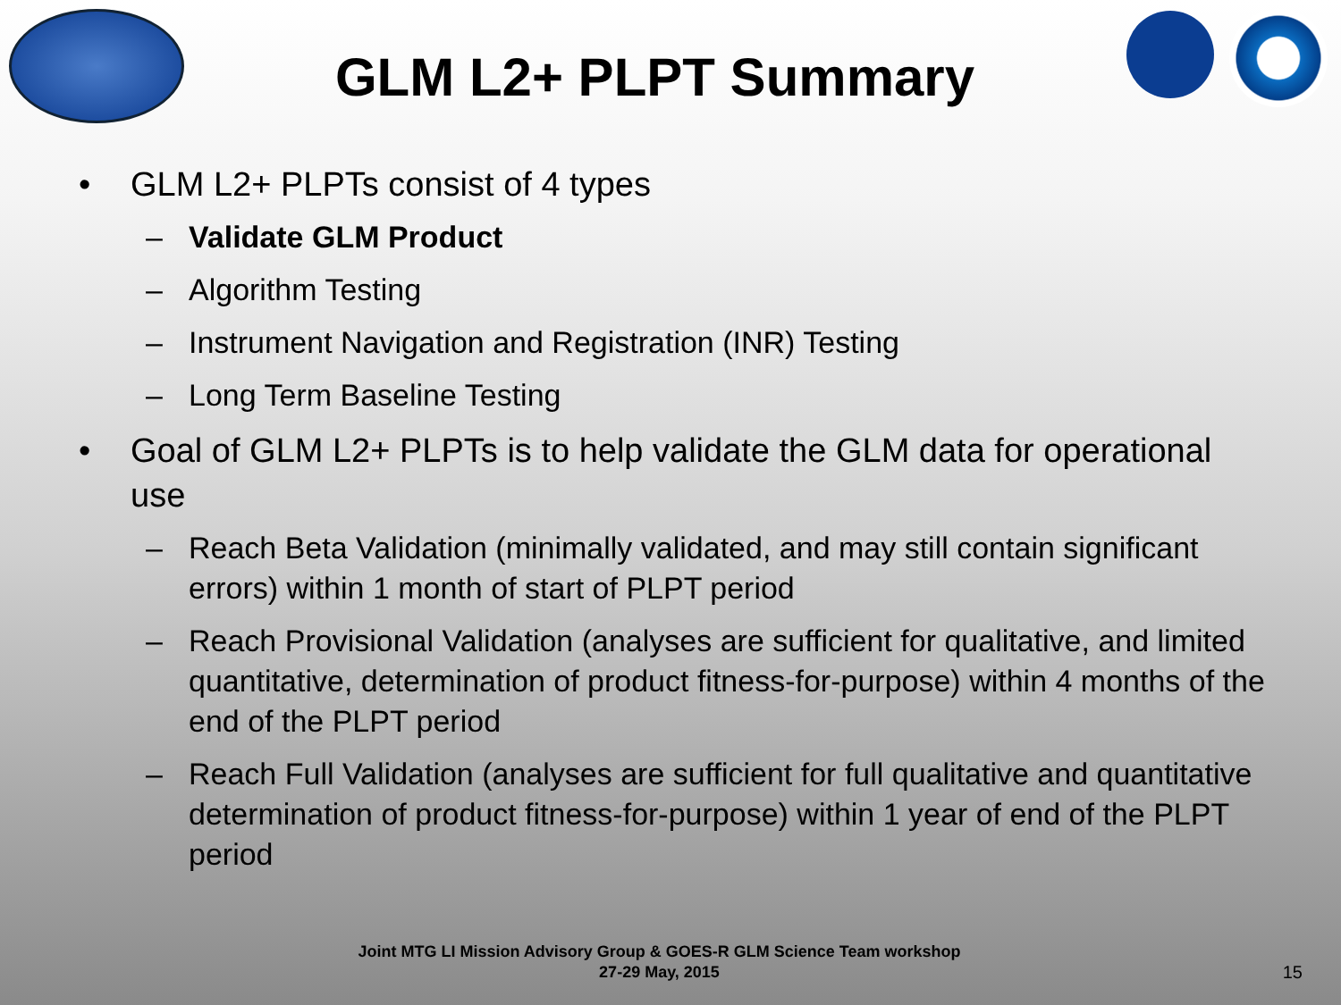GLM L2+ PLPT Summary
• GLM L2+ PLPTs consist of 4 types
– Validate GLM Product
– Algorithm Testing
– Instrument Navigation and Registration (INR) Testing
– Long Term Baseline Testing
• Goal of GLM L2+ PLPTs is to help validate the GLM data for operational use
– Reach Beta Validation (minimally validated, and may still contain significant errors) within 1 month of start of PLPT period
– Reach Provisional Validation (analyses are sufficient for qualitative, and limited quantitative, determination of product fitness-for-purpose) within 4 months of the end of the PLPT period
– Reach Full Validation (analyses are sufficient for full qualitative and quantitative determination of product fitness-for-purpose) within 1 year of end of the PLPT period
Joint MTG LI Mission Advisory Group & GOES-R GLM Science Team workshop
27-29 May, 2015
15